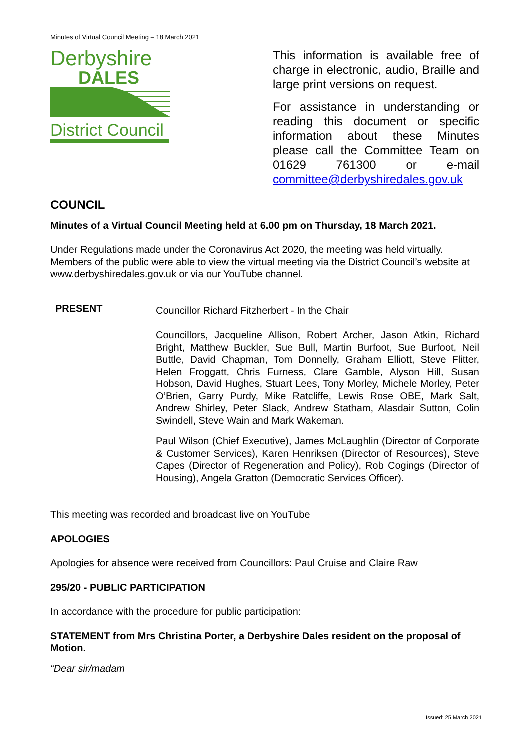Minutes of Virtual Council Meeting – 18 March 2021
Derbyshire
DALES
District Council
This information is available free of charge in electronic, audio, Braille and large print versions on request.
For assistance in understanding or reading this document or specific information about these Minutes please call the Committee Team on 01629 761300 or e-mail committee@derbyshiredales.gov.uk
COUNCIL
Minutes of a Virtual Council Meeting held at 6.00 pm on Thursday, 18 March 2021.
Under Regulations made under the Coronavirus Act 2020, the meeting was held virtually. Members of the public were able to view the virtual meeting via the District Council’s website at www.derbyshiredales.gov.uk or via our YouTube channel.
PRESENT
Councillor Richard Fitzherbert - In the Chair
Councillors, Jacqueline Allison, Robert Archer, Jason Atkin, Richard Bright, Matthew Buckler, Sue Bull, Martin Burfoot, Sue Burfoot, Neil Buttle, David Chapman, Tom Donnelly, Graham Elliott, Steve Flitter, Helen Froggatt, Chris Furness, Clare Gamble, Alyson Hill, Susan Hobson, David Hughes, Stuart Lees, Tony Morley, Michele Morley, Peter O’Brien, Garry Purdy, Mike Ratcliffe, Lewis Rose OBE, Mark Salt, Andrew Shirley, Peter Slack, Andrew Statham, Alasdair Sutton, Colin Swindell, Steve Wain and Mark Wakeman.
Paul Wilson (Chief Executive), James McLaughlin (Director of Corporate & Customer Services), Karen Henriksen (Director of Resources), Steve Capes (Director of Regeneration and Policy), Rob Cogings (Director of Housing), Angela Gratton (Democratic Services Officer).
This meeting was recorded and broadcast live on YouTube
APOLOGIES
Apologies for absence were received from Councillors: Paul Cruise and Claire Raw
295/20 - PUBLIC PARTICIPATION
In accordance with the procedure for public participation:
STATEMENT from Mrs Christina Porter, a Derbyshire Dales resident on the proposal of Motion.
“Dear sir/madam
Issued: 25 March 2021